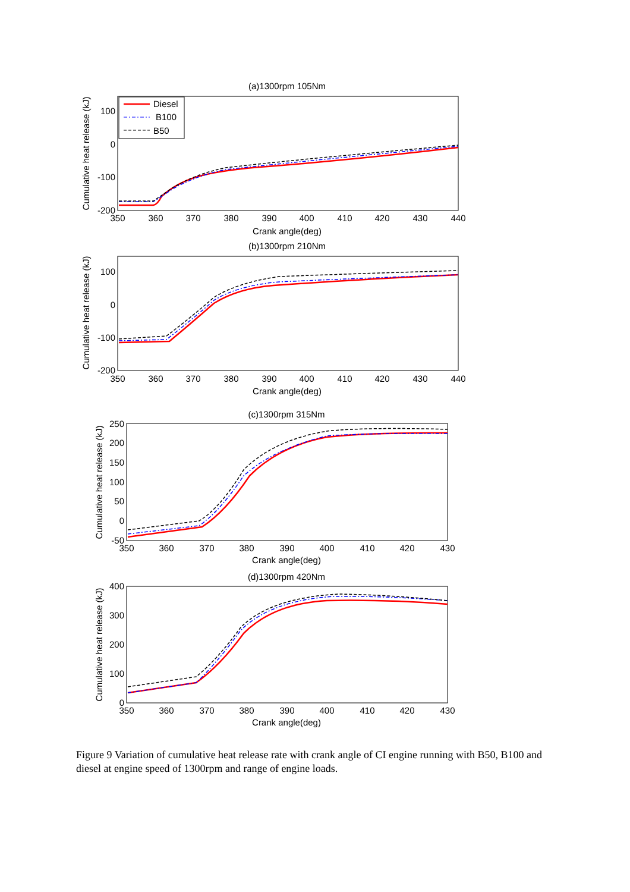(a)1300rpm 105Nm
100
0
-100
-200
350
360
370
380
390
400
410
420
430
440
Crank angle(deg)
Cumulative heat release (kJ)
Diesel
B100
B50
(b)1300rpm 210Nm
100
0
-100
-200
350
360
370
380
390
400
410
420
430
440
Crank angle(deg)
Cumulative heat release (kJ)
(c)1300rpm 315Nm
250
200
150
100
50
0
-50
350
360
370
380
390
400
410
420
430
Crank angle(deg)
Cumulative heat release (kJ)
(d)1300rpm 420Nm
400
300
200
100
0
350
360
370
380
390
400
410
420
430
Crank angle(deg)
Cumulative heat release (kJ)
Figure 9 Variation of cumulative heat release rate with crank angle of CI engine running with B50, B100 and diesel at engine speed of 1300rpm and range of engine loads.